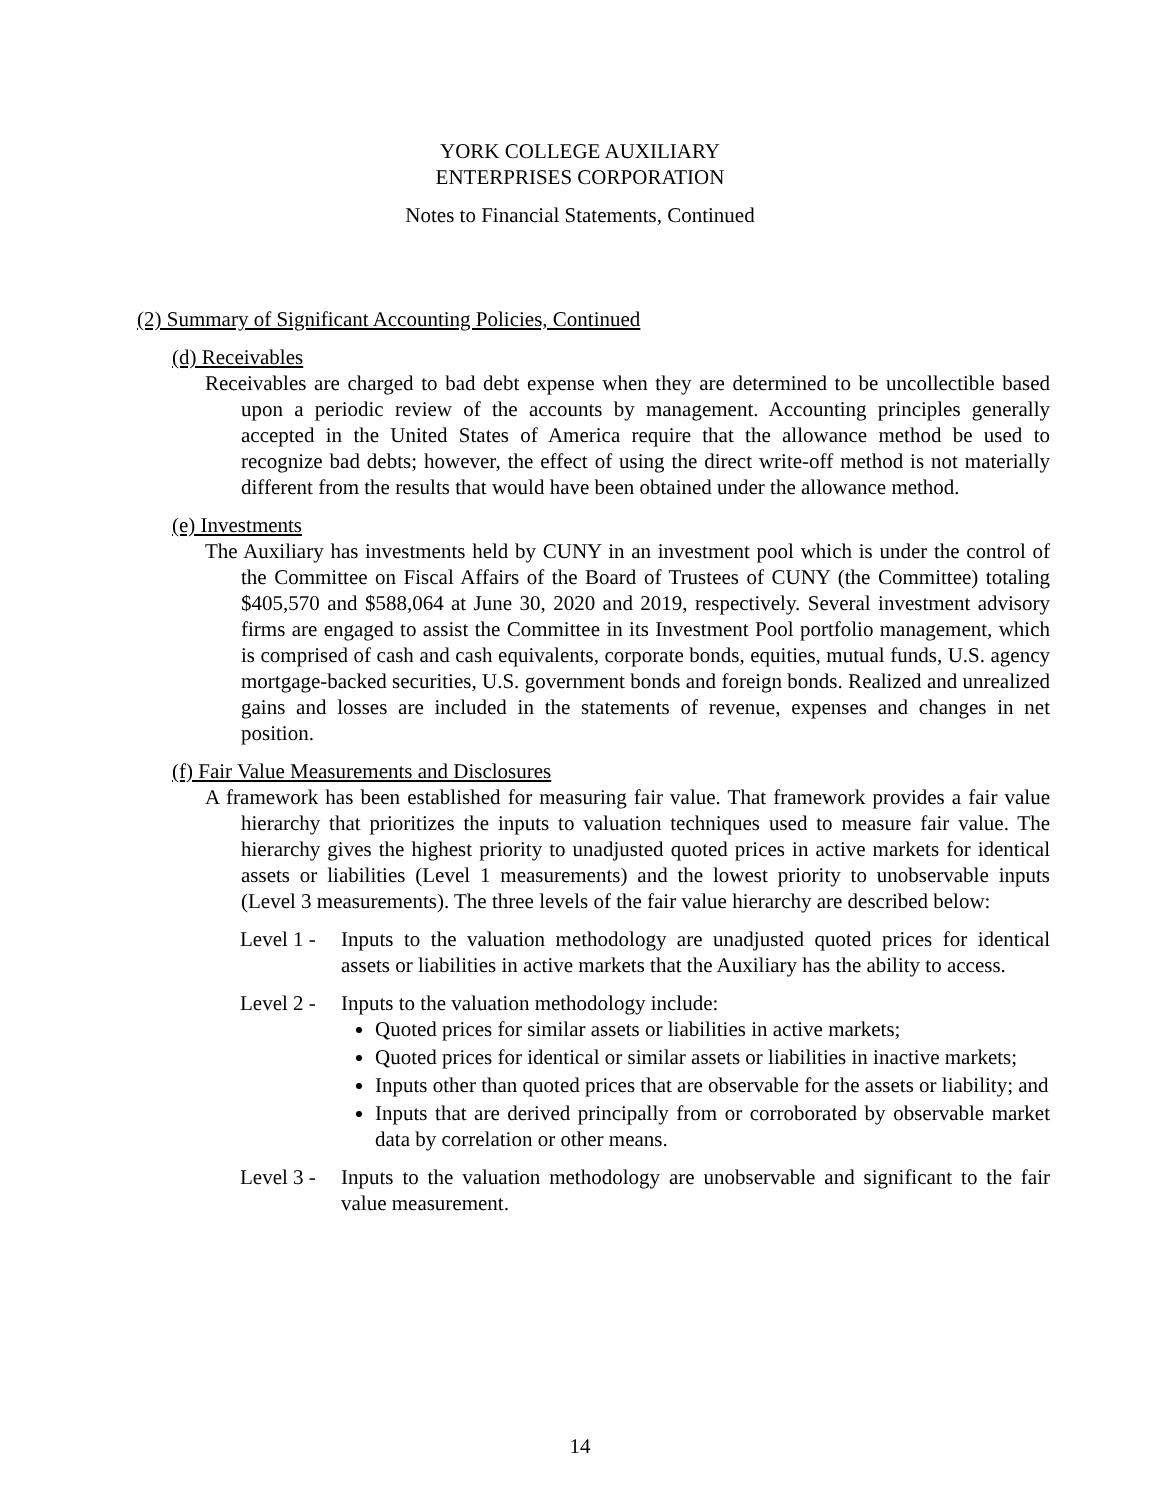YORK COLLEGE AUXILIARY
ENTERPRISES CORPORATION
Notes to Financial Statements, Continued
(2) Summary of Significant Accounting Policies, Continued
(d) Receivables
Receivables are charged to bad debt expense when they are determined to be uncollectible based upon a periodic review of the accounts by management. Accounting principles generally accepted in the United States of America require that the allowance method be used to recognize bad debts; however, the effect of using the direct write-off method is not materially different from the results that would have been obtained under the allowance method.
(e) Investments
The Auxiliary has investments held by CUNY in an investment pool which is under the control of the Committee on Fiscal Affairs of the Board of Trustees of CUNY (the Committee) totaling $405,570 and $588,064 at June 30, 2020 and 2019, respectively. Several investment advisory firms are engaged to assist the Committee in its Investment Pool portfolio management, which is comprised of cash and cash equivalents, corporate bonds, equities, mutual funds, U.S. agency mortgage-backed securities, U.S. government bonds and foreign bonds. Realized and unrealized gains and losses are included in the statements of revenue, expenses and changes in net position.
(f) Fair Value Measurements and Disclosures
A framework has been established for measuring fair value. That framework provides a fair value hierarchy that prioritizes the inputs to valuation techniques used to measure fair value. The hierarchy gives the highest priority to unadjusted quoted prices in active markets for identical assets or liabilities (Level 1 measurements) and the lowest priority to unobservable inputs (Level 3 measurements). The three levels of the fair value hierarchy are described below:
Level 1 -
Inputs to the valuation methodology are unadjusted quoted prices for identical assets or liabilities in active markets that the Auxiliary has the ability to access.
Level 2 -
Inputs to the valuation methodology include:
Quoted prices for similar assets or liabilities in active markets;
Quoted prices for identical or similar assets or liabilities in inactive markets;
Inputs other than quoted prices that are observable for the assets or liability; and
Inputs that are derived principally from or corroborated by observable market data by correlation or other means.
Level 3 -
Inputs to the valuation methodology are unobservable and significant to the fair value measurement.
14